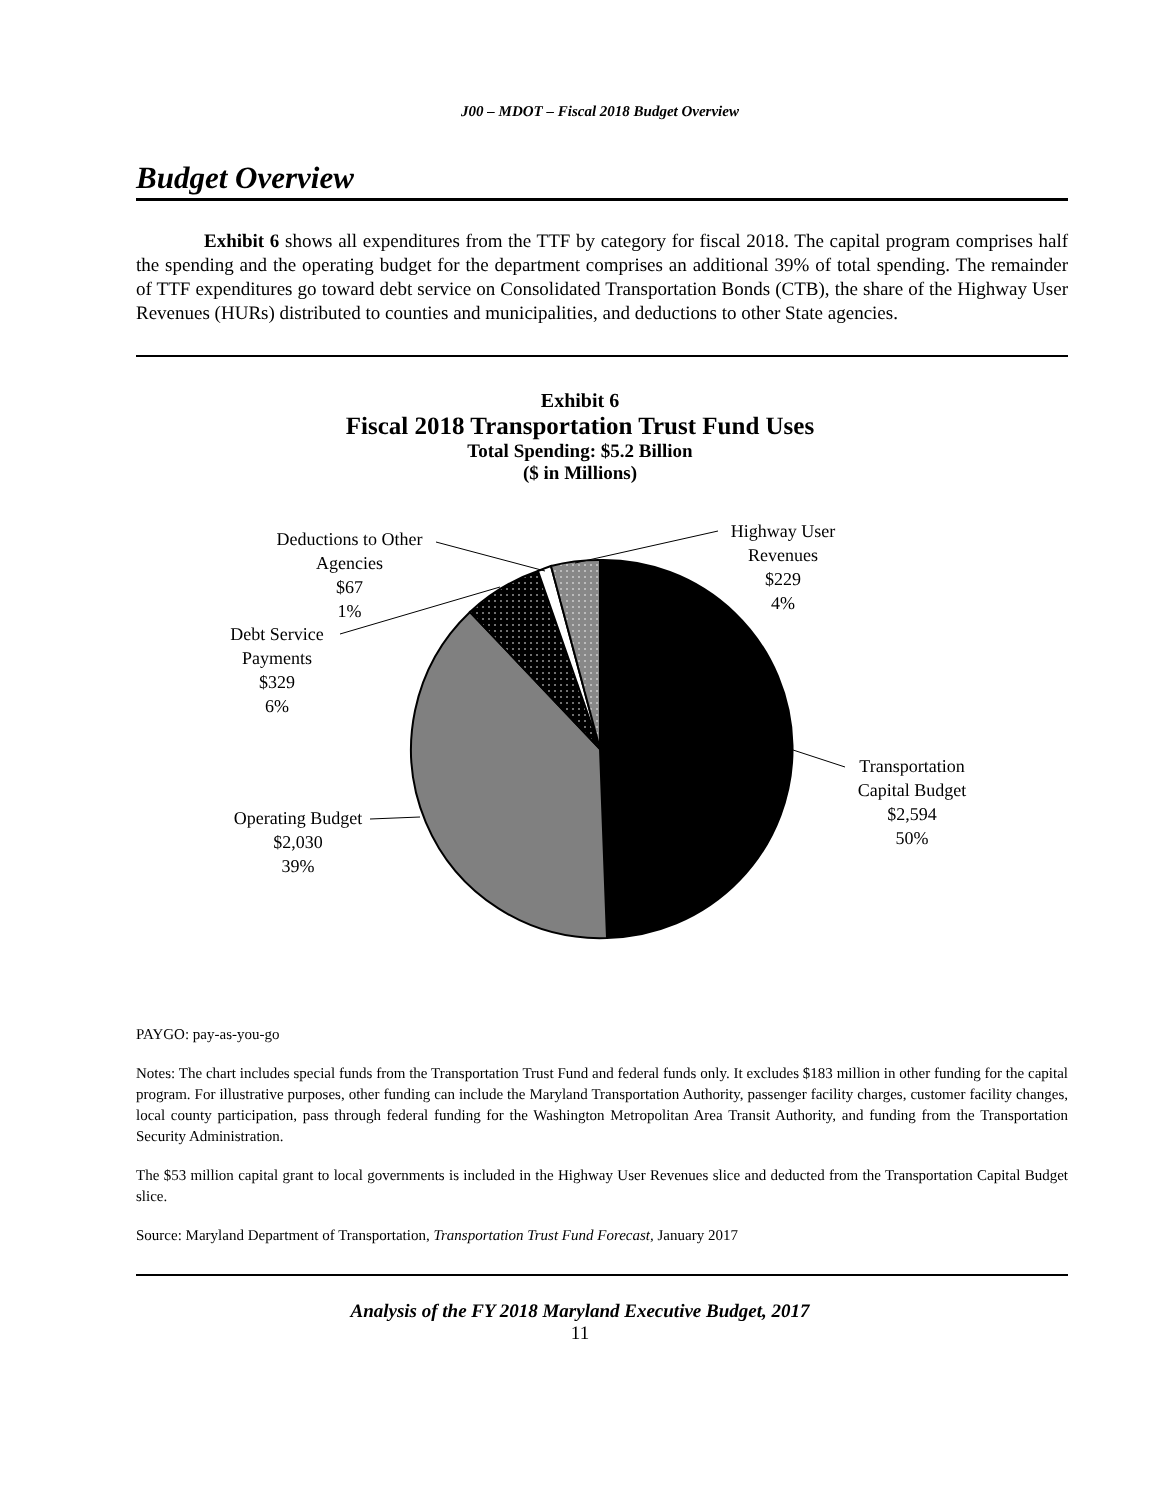J00 – MDOT – Fiscal 2018 Budget Overview
Budget Overview
Exhibit 6 shows all expenditures from the TTF by category for fiscal 2018. The capital program comprises half the spending and the operating budget for the department comprises an additional 39% of total spending. The remainder of TTF expenditures go toward debt service on Consolidated Transportation Bonds (CTB), the share of the Highway User Revenues (HURs) distributed to counties and municipalities, and deductions to other State agencies.
Exhibit 6
Fiscal 2018 Transportation Trust Fund Uses
Total Spending: $5.2 Billion
($ in Millions)
Deductions to Other
Agencies
$67
1%
Debt Service
Payments
$329
6%
Operating Budget
$2,030
39%
Highway User
Revenues
$229
4%
Transportation
Capital Budget
$2,594
50%
PAYGO: pay-as-you-go
Notes: The chart includes special funds from the Transportation Trust Fund and federal funds only. It excludes $183 million in other funding for the capital program. For illustrative purposes, other funding can include the Maryland Transportation Authority, passenger facility charges, customer facility changes, local county participation, pass through federal funding for the Washington Metropolitan Area Transit Authority, and funding from the Transportation Security Administration.
The $53 million capital grant to local governments is included in the Highway User Revenues slice and deducted from the Transportation Capital Budget slice.
Source: Maryland Department of Transportation, Transportation Trust Fund Forecast, January 2017
Analysis of the FY 2018 Maryland Executive Budget, 2017
11